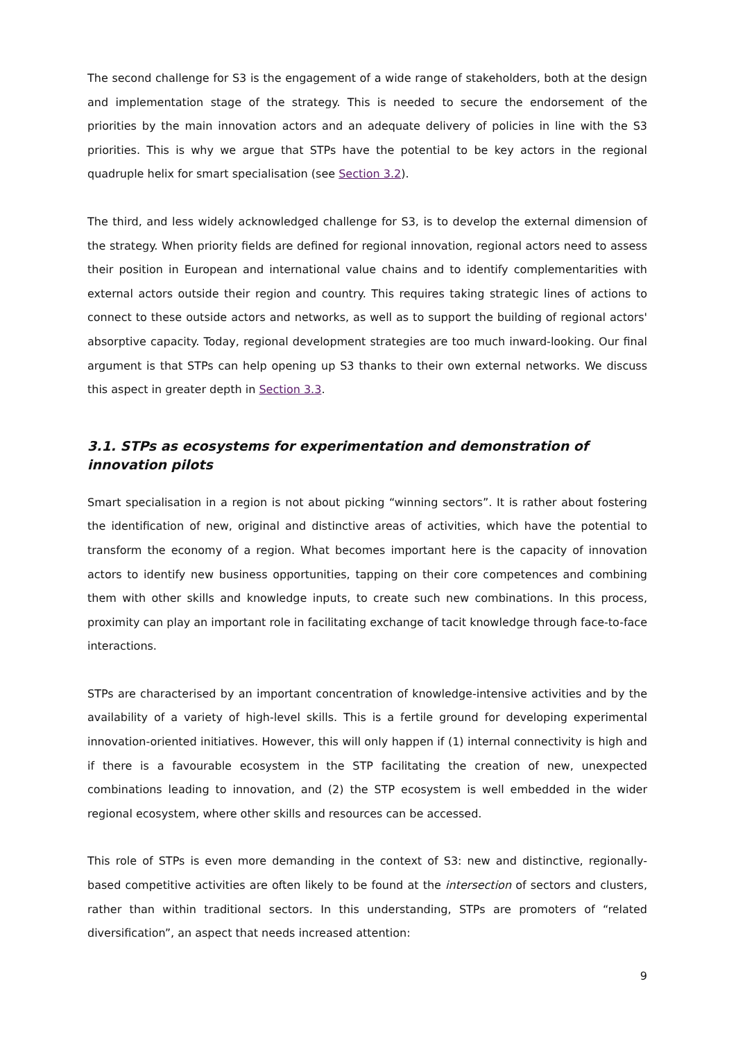The second challenge for S3 is the engagement of a wide range of stakeholders, both at the design and implementation stage of the strategy. This is needed to secure the endorsement of the priorities by the main innovation actors and an adequate delivery of policies in line with the S3 priorities. This is why we argue that STPs have the potential to be key actors in the regional quadruple helix for smart specialisation (see Section 3.2).
The third, and less widely acknowledged challenge for S3, is to develop the external dimension of the strategy. When priority fields are defined for regional innovation, regional actors need to assess their position in European and international value chains and to identify complementarities with external actors outside their region and country. This requires taking strategic lines of actions to connect to these outside actors and networks, as well as to support the building of regional actors' absorptive capacity. Today, regional development strategies are too much inward-looking. Our final argument is that STPs can help opening up S3 thanks to their own external networks. We discuss this aspect in greater depth in Section 3.3.
3.1. STPs as ecosystems for experimentation and demonstration of innovation pilots
Smart specialisation in a region is not about picking “winning sectors”. It is rather about fostering the identification of new, original and distinctive areas of activities, which have the potential to transform the economy of a region. What becomes important here is the capacity of innovation actors to identify new business opportunities, tapping on their core competences and combining them with other skills and knowledge inputs, to create such new combinations. In this process, proximity can play an important role in facilitating exchange of tacit knowledge through face-to-face interactions.
STPs are characterised by an important concentration of knowledge-intensive activities and by the availability of a variety of high-level skills. This is a fertile ground for developing experimental innovation-oriented initiatives. However, this will only happen if (1) internal connectivity is high and if there is a favourable ecosystem in the STP facilitating the creation of new, unexpected combinations leading to innovation, and (2) the STP ecosystem is well embedded in the wider regional ecosystem, where other skills and resources can be accessed.
This role of STPs is even more demanding in the context of S3: new and distinctive, regionally-based competitive activities are often likely to be found at the intersection of sectors and clusters, rather than within traditional sectors. In this understanding, STPs are promoters of “related diversification”, an aspect that needs increased attention:
9